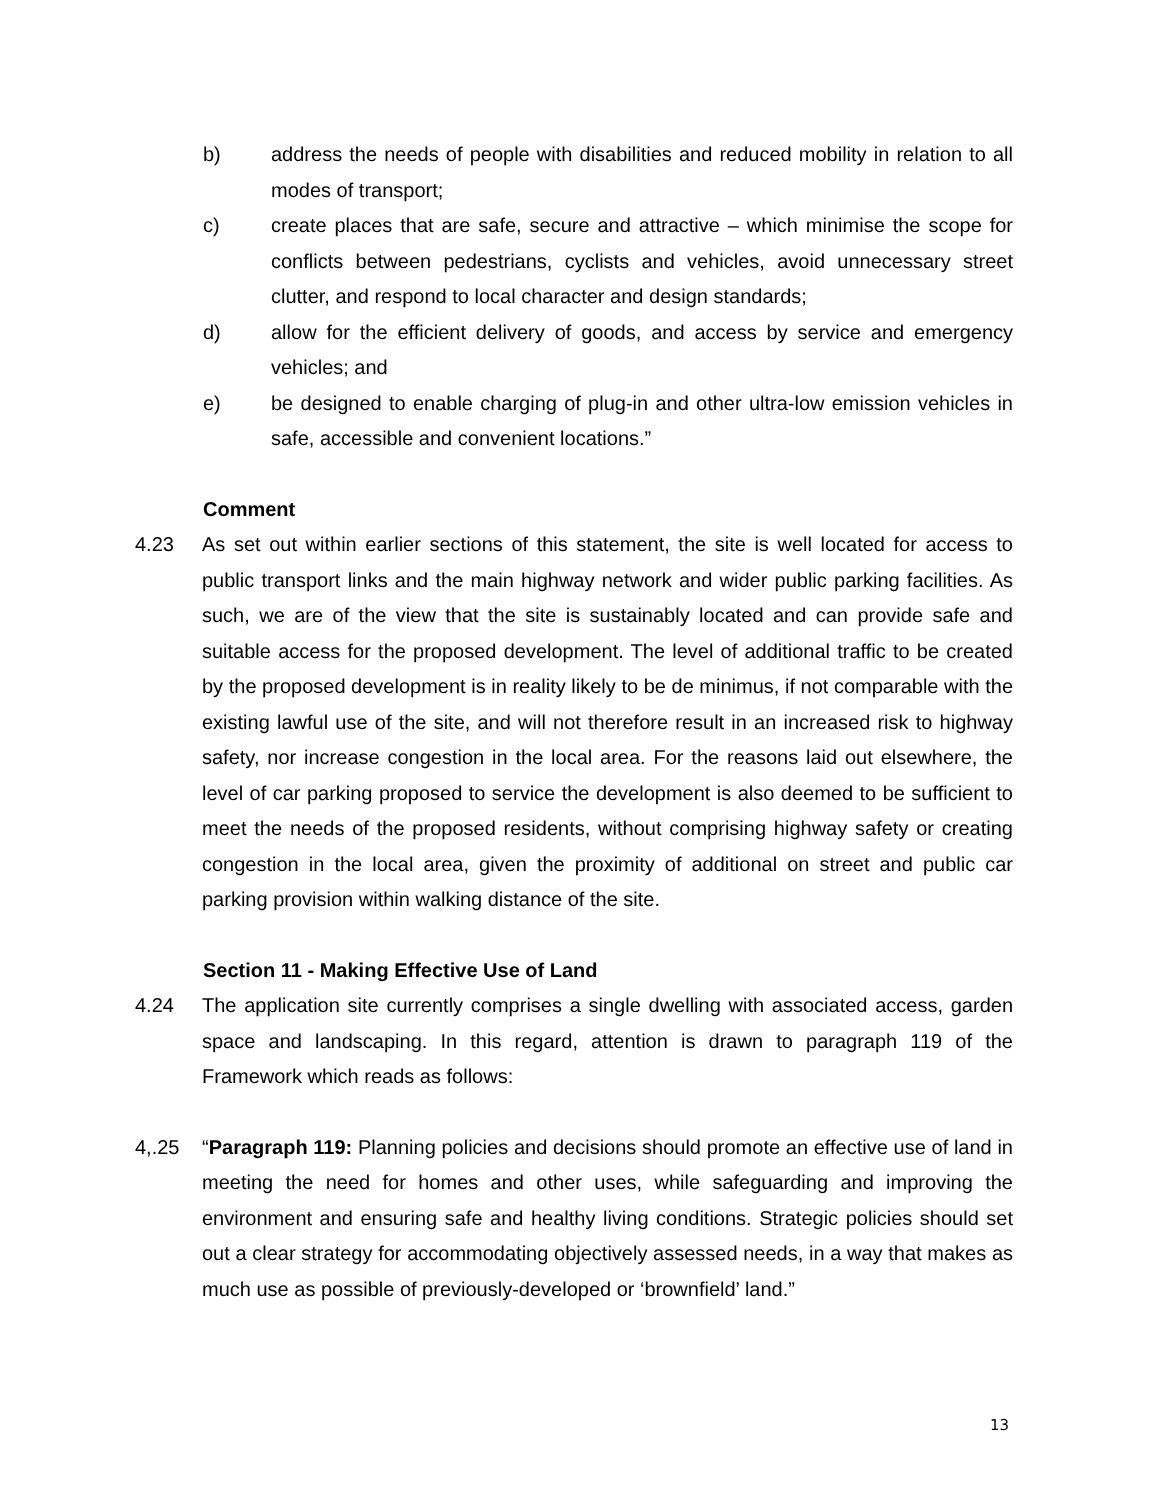b) address the needs of people with disabilities and reduced mobility in relation to all modes of transport;
c) create places that are safe, secure and attractive – which minimise the scope for conflicts between pedestrians, cyclists and vehicles, avoid unnecessary street clutter, and respond to local character and design standards;
d) allow for the efficient delivery of goods, and access by service and emergency vehicles; and
e) be designed to enable charging of plug-in and other ultra-low emission vehicles in safe, accessible and convenient locations.”
Comment
4.23 As set out within earlier sections of this statement, the site is well located for access to public transport links and the main highway network and wider public parking facilities. As such, we are of the view that the site is sustainably located and can provide safe and suitable access for the proposed development. The level of additional traffic to be created by the proposed development is in reality likely to be de minimus, if not comparable with the existing lawful use of the site, and will not therefore result in an increased risk to highway safety, nor increase congestion in the local area. For the reasons laid out elsewhere, the level of car parking proposed to service the development is also deemed to be sufficient to meet the needs of the proposed residents, without comprising highway safety or creating congestion in the local area, given the proximity of additional on street and public car parking provision within walking distance of the site.
Section 11 - Making Effective Use of Land
4.24 The application site currently comprises a single dwelling with associated access, garden space and landscaping. In this regard, attention is drawn to paragraph 119 of the Framework which reads as follows:
4,.25 “Paragraph 119: Planning policies and decisions should promote an effective use of land in meeting the need for homes and other uses, while safeguarding and improving the environment and ensuring safe and healthy living conditions. Strategic policies should set out a clear strategy for accommodating objectively assessed needs, in a way that makes as much use as possible of previously-developed or ‘brownfield’ land.”
13